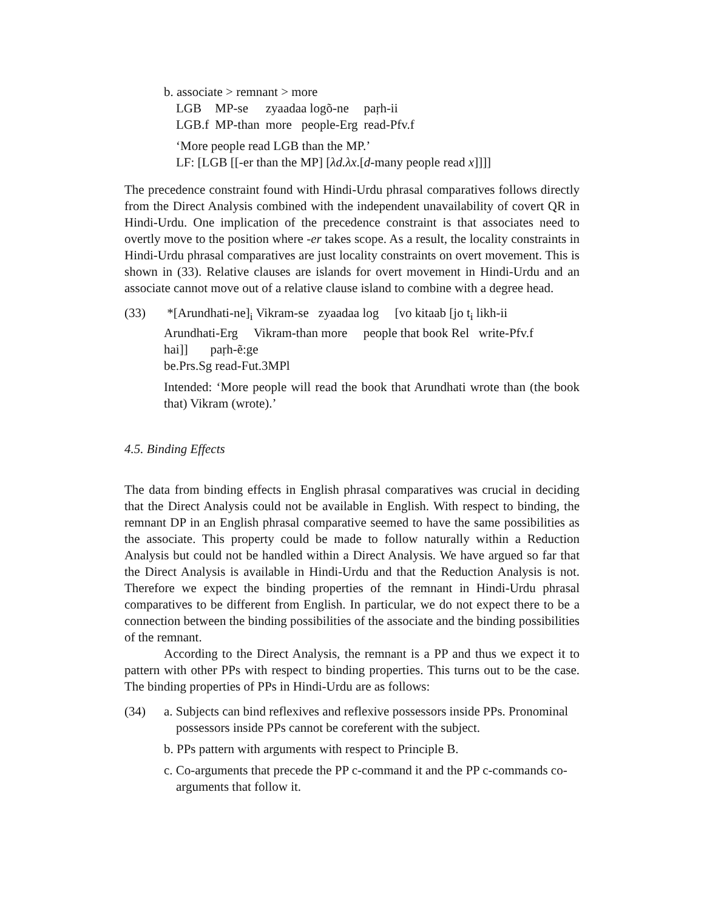b. associate > remnant > more
| LGB | MP-se | zyaadaa logõ-ne | paṛh-ii |
| LGB.f | MP-than | more people-Erg | read-Pfv.f |
‘More people read LGB than the MP.’
LF: [LGB [[-er than the MP] [λd.λx.[d-many people read x]]]]
The precedence constraint found with Hindi-Urdu phrasal comparatives follows directly from the Direct Analysis combined with the independent unavailability of covert QR in Hindi-Urdu. One implication of the precedence constraint is that associates need to overtly move to the position where -er takes scope. As a result, the locality constraints in Hindi-Urdu phrasal comparatives are just locality constraints on overt movement. This is shown in (33). Relative clauses are islands for overt movement in Hindi-Urdu and an associate cannot move out of a relative clause island to combine with a degree head.
(33) *[Arundhati-ne]<sub>i</sub> Vikram-se zyaadaa log [vo kitaab [jo t<sub>i</sub> likh-ii
Arundhati-Erg Vikram-than more people that book Rel write-Pfv.f
hai]] paṛh-ẽ:ge
be.Prs.Sg read-Fut.3MPl
Intended: ‘More people will read the book that Arundhati wrote than (the book that) Vikram (wrote).’
4.5. Binding Effects
The data from binding effects in English phrasal comparatives was crucial in deciding that the Direct Analysis could not be available in English. With respect to binding, the remnant DP in an English phrasal comparative seemed to have the same possibilities as the associate. This property could be made to follow naturally within a Reduction Analysis but could not be handled within a Direct Analysis. We have argued so far that the Direct Analysis is available in Hindi-Urdu and that the Reduction Analysis is not. Therefore we expect the binding properties of the remnant in Hindi-Urdu phrasal comparatives to be different from English. In particular, we do not expect there to be a connection between the binding possibilities of the associate and the binding possibilities of the remnant.
According to the Direct Analysis, the remnant is a PP and thus we expect it to pattern with other PPs with respect to binding properties. This turns out to be the case. The binding properties of PPs in Hindi-Urdu are as follows:
(34) a. Subjects can bind reflexives and reflexive possessors inside PPs. Pronominal possessors inside PPs cannot be coreferent with the subject.
b. PPs pattern with arguments with respect to Principle B.
c. Co-arguments that precede the PP c-command it and the PP c-commands co-arguments that follow it.